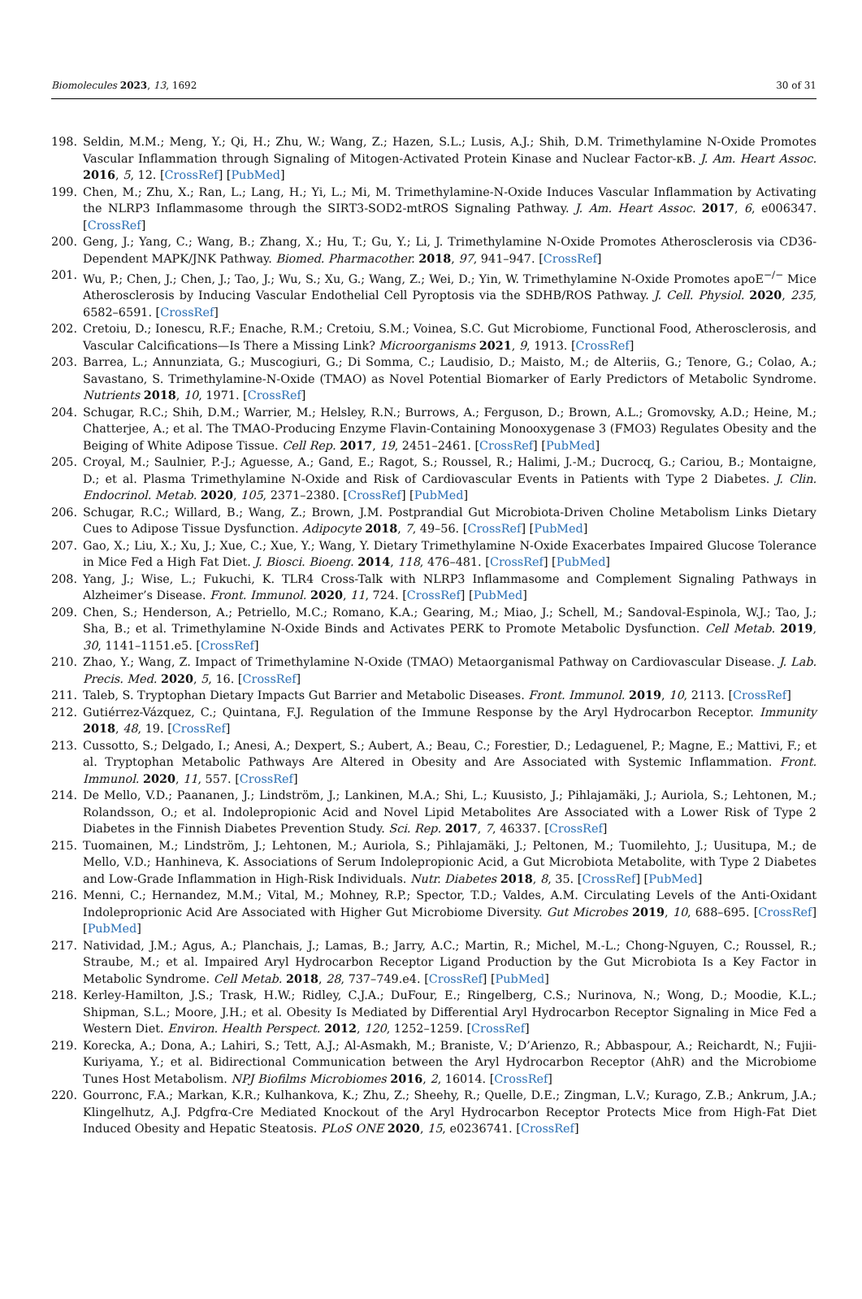Biomolecules 2023, 13, 1692 30 of 31
198. Seldin, M.M.; Meng, Y.; Qi, H.; Zhu, W.; Wang, Z.; Hazen, S.L.; Lusis, A.J.; Shih, D.M. Trimethylamine N-Oxide Promotes Vascular Inflammation through Signaling of Mitogen-Activated Protein Kinase and Nuclear Factor-κB. J. Am. Heart Assoc. 2016, 5, 12. [CrossRef] [PubMed]
199. Chen, M.; Zhu, X.; Ran, L.; Lang, H.; Yi, L.; Mi, M. Trimethylamine-N-Oxide Induces Vascular Inflammation by Activating the NLRP3 Inflammasome through the SIRT3-SOD2-mtROS Signaling Pathway. J. Am. Heart Assoc. 2017, 6, e006347. [CrossRef]
200. Geng, J.; Yang, C.; Wang, B.; Zhang, X.; Hu, T.; Gu, Y.; Li, J. Trimethylamine N-Oxide Promotes Atherosclerosis via CD36-Dependent MAPK/JNK Pathway. Biomed. Pharmacother. 2018, 97, 941–947. [CrossRef]
201. Wu, P.; Chen, J.; Chen, J.; Tao, J.; Wu, S.; Xu, G.; Wang, Z.; Wei, D.; Yin, W. Trimethylamine N-Oxide Promotes apoE<sup>−/−</sup> Mice Atherosclerosis by Inducing Vascular Endothelial Cell Pyroptosis via the SDHB/ROS Pathway. J. Cell. Physiol. 2020, 235, 6582–6591. [CrossRef]
202. Cretoiu, D.; Ionescu, R.F.; Enache, R.M.; Cretoiu, S.M.; Voinea, S.C. Gut Microbiome, Functional Food, Atherosclerosis, and Vascular Calcifications—Is There a Missing Link? Microorganisms 2021, 9, 1913. [CrossRef]
203. Barrea, L.; Annunziata, G.; Muscogiuri, G.; Di Somma, C.; Laudisio, D.; Maisto, M.; de Alteriis, G.; Tenore, G.; Colao, A.; Savastano, S. Trimethylamine-N-Oxide (TMAO) as Novel Potential Biomarker of Early Predictors of Metabolic Syndrome. Nutrients 2018, 10, 1971. [CrossRef]
204. Schugar, R.C.; Shih, D.M.; Warrier, M.; Helsley, R.N.; Burrows, A.; Ferguson, D.; Brown, A.L.; Gromovsky, A.D.; Heine, M.; Chatterjee, A.; et al. The TMAO-Producing Enzyme Flavin-Containing Monooxygenase 3 (FMO3) Regulates Obesity and the Beiging of White Adipose Tissue. Cell Rep. 2017, 19, 2451–2461. [CrossRef] [PubMed]
205. Croyal, M.; Saulnier, P.-J.; Aguesse, A.; Gand, E.; Ragot, S.; Roussel, R.; Halimi, J.-M.; Ducrocq, G.; Cariou, B.; Montaigne, D.; et al. Plasma Trimethylamine N-Oxide and Risk of Cardiovascular Events in Patients with Type 2 Diabetes. J. Clin. Endocrinol. Metab. 2020, 105, 2371–2380. [CrossRef] [PubMed]
206. Schugar, R.C.; Willard, B.; Wang, Z.; Brown, J.M. Postprandial Gut Microbiota-Driven Choline Metabolism Links Dietary Cues to Adipose Tissue Dysfunction. Adipocyte 2018, 7, 49–56. [CrossRef] [PubMed]
207. Gao, X.; Liu, X.; Xu, J.; Xue, C.; Xue, Y.; Wang, Y. Dietary Trimethylamine N-Oxide Exacerbates Impaired Glucose Tolerance in Mice Fed a High Fat Diet. J. Biosci. Bioeng. 2014, 118, 476–481. [CrossRef] [PubMed]
208. Yang, J.; Wise, L.; Fukuchi, K. TLR4 Cross-Talk with NLRP3 Inflammasome and Complement Signaling Pathways in Alzheimer’s Disease. Front. Immunol. 2020, 11, 724. [CrossRef] [PubMed]
209. Chen, S.; Henderson, A.; Petriello, M.C.; Romano, K.A.; Gearing, M.; Miao, J.; Schell, M.; Sandoval-Espinola, W.J.; Tao, J.; Sha, B.; et al. Trimethylamine N-Oxide Binds and Activates PERK to Promote Metabolic Dysfunction. Cell Metab. 2019, 30, 1141–1151.e5. [CrossRef]
210. Zhao, Y.; Wang, Z. Impact of Trimethylamine N-Oxide (TMAO) Metaorganismal Pathway on Cardiovascular Disease. J. Lab. Precis. Med. 2020, 5, 16. [CrossRef]
211. Taleb, S. Tryptophan Dietary Impacts Gut Barrier and Metabolic Diseases. Front. Immunol. 2019, 10, 2113. [CrossRef]
212. Gutiérrez-Vázquez, C.; Quintana, F.J. Regulation of the Immune Response by the Aryl Hydrocarbon Receptor. Immunity 2018, 48, 19. [CrossRef]
213. Cussotto, S.; Delgado, I.; Anesi, A.; Dexpert, S.; Aubert, A.; Beau, C.; Forestier, D.; Ledaguenel, P.; Magne, E.; Mattivi, F.; et al. Tryptophan Metabolic Pathways Are Altered in Obesity and Are Associated with Systemic Inflammation. Front. Immunol. 2020, 11, 557. [CrossRef]
214. De Mello, V.D.; Paananen, J.; Lindström, J.; Lankinen, M.A.; Shi, L.; Kuusisto, J.; Pihlajamäki, J.; Auriola, S.; Lehtonen, M.; Rolandsson, O.; et al. Indolepropionic Acid and Novel Lipid Metabolites Are Associated with a Lower Risk of Type 2 Diabetes in the Finnish Diabetes Prevention Study. Sci. Rep. 2017, 7, 46337. [CrossRef]
215. Tuomainen, M.; Lindström, J.; Lehtonen, M.; Auriola, S.; Pihlajamäki, J.; Peltonen, M.; Tuomilehto, J.; Uusitupa, M.; de Mello, V.D.; Hanhineva, K. Associations of Serum Indolepropionic Acid, a Gut Microbiota Metabolite, with Type 2 Diabetes and Low-Grade Inflammation in High-Risk Individuals. Nutr. Diabetes 2018, 8, 35. [CrossRef] [PubMed]
216. Menni, C.; Hernandez, M.M.; Vital, M.; Mohney, R.P.; Spector, T.D.; Valdes, A.M. Circulating Levels of the Anti-Oxidant Indoleproprionic Acid Are Associated with Higher Gut Microbiome Diversity. Gut Microbes 2019, 10, 688–695. [CrossRef] [PubMed]
217. Natividad, J.M.; Agus, A.; Planchais, J.; Lamas, B.; Jarry, A.C.; Martin, R.; Michel, M.-L.; Chong-Nguyen, C.; Roussel, R.; Straube, M.; et al. Impaired Aryl Hydrocarbon Receptor Ligand Production by the Gut Microbiota Is a Key Factor in Metabolic Syndrome. Cell Metab. 2018, 28, 737–749.e4. [CrossRef] [PubMed]
218. Kerley-Hamilton, J.S.; Trask, H.W.; Ridley, C.J.A.; DuFour, E.; Ringelberg, C.S.; Nurinova, N.; Wong, D.; Moodie, K.L.; Shipman, S.L.; Moore, J.H.; et al. Obesity Is Mediated by Differential Aryl Hydrocarbon Receptor Signaling in Mice Fed a Western Diet. Environ. Health Perspect. 2012, 120, 1252–1259. [CrossRef]
219. Korecka, A.; Dona, A.; Lahiri, S.; Tett, A.J.; Al-Asmakh, M.; Braniste, V.; D’Arienzo, R.; Abbaspour, A.; Reichardt, N.; Fujii-Kuriyama, Y.; et al. Bidirectional Communication between the Aryl Hydrocarbon Receptor (AhR) and the Microbiome Tunes Host Metabolism. NPJ Biofilms Microbiomes 2016, 2, 16014. [CrossRef]
220. Gourronc, F.A.; Markan, K.R.; Kulhankova, K.; Zhu, Z.; Sheehy, R.; Quelle, D.E.; Zingman, L.V.; Kurago, Z.B.; Ankrum, J.A.; Klingelhutz, A.J. Pdgfrα-Cre Mediated Knockout of the Aryl Hydrocarbon Receptor Protects Mice from High-Fat Diet Induced Obesity and Hepatic Steatosis. PLoS ONE 2020, 15, e0236741. [CrossRef]